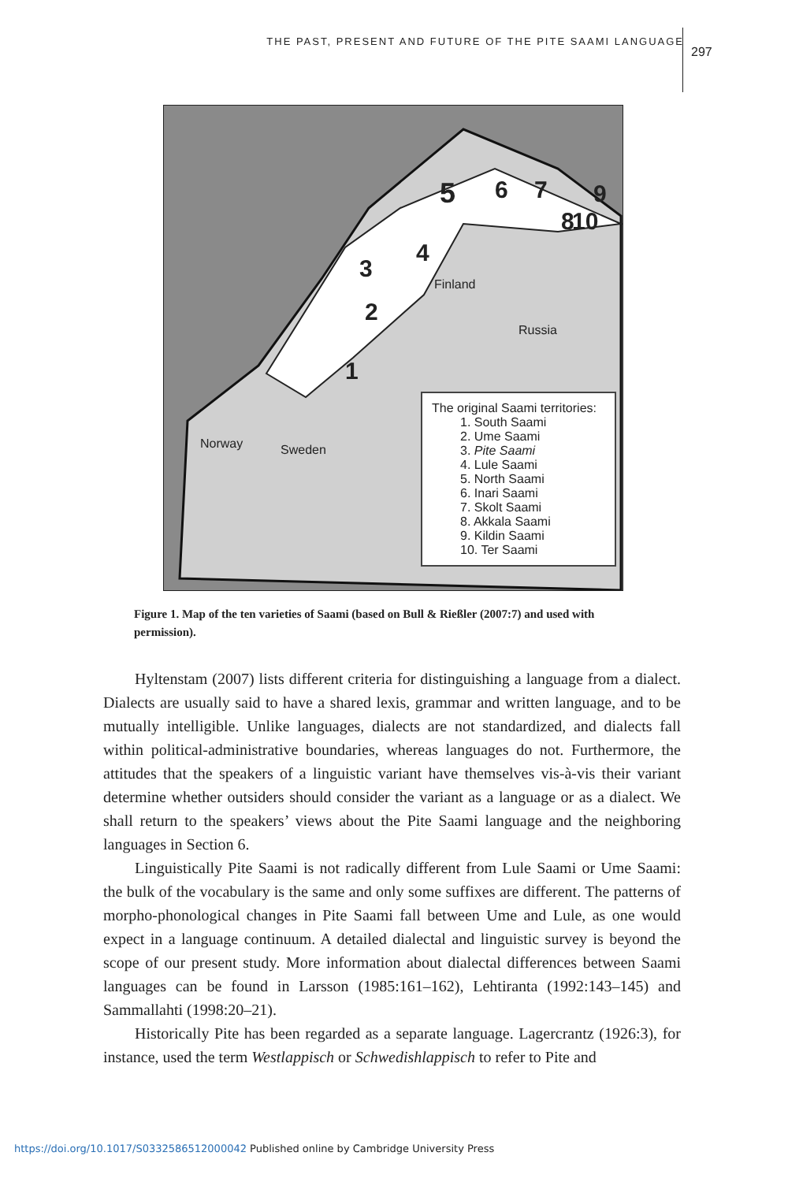THE PAST, PRESENT AND FUTURE OF THE PITE SAAMI LANGUAGE 297
5
1
2
3
4
6 7
8
9
10
Finland
Russia
Norway Sweden
The original Saami territories:
1. South Saami
2. Ume Saami
3. Pite Saami
4. Lule Saami
5. North Saami
6. Inari Saami
7. Skolt Saami
8. Akkala Saami
9. Kildin Saami
10. Ter Saami
Figure 1. Map of the ten varieties of Saami (based on Bull & Rießler (2007:7) and used with permission).
Hyltenstam (2007) lists different criteria for distinguishing a language from a dialect. Dialects are usually said to have a shared lexis, grammar and written language, and to be mutually intelligible. Unlike languages, dialects are not standardized, and dialects fall within political-administrative boundaries, whereas languages do not. Furthermore, the attitudes that the speakers of a linguistic variant have themselves vis-à-vis their variant determine whether outsiders should consider the variant as a language or as a dialect. We shall return to the speakers’ views about the Pite Saami language and the neighboring languages in Section 6.
Linguistically Pite Saami is not radically different from Lule Saami or Ume Saami: the bulk of the vocabulary is the same and only some suffixes are different. The patterns of morpho-phonological changes in Pite Saami fall between Ume and Lule, as one would expect in a language continuum. A detailed dialectal and linguistic survey is beyond the scope of our present study. More information about dialectal differences between Saami languages can be found in Larsson (1985:161–162), Lehtiranta (1992:143–145) and Sammallahti (1998:20–21).
Historically Pite has been regarded as a separate language. Lagercrantz (1926:3), for instance, used the term Westlappisch or Schwedishlappisch to refer to Pite and
https://doi.org/10.1017/S0332586512000042 Published online by Cambridge University Press